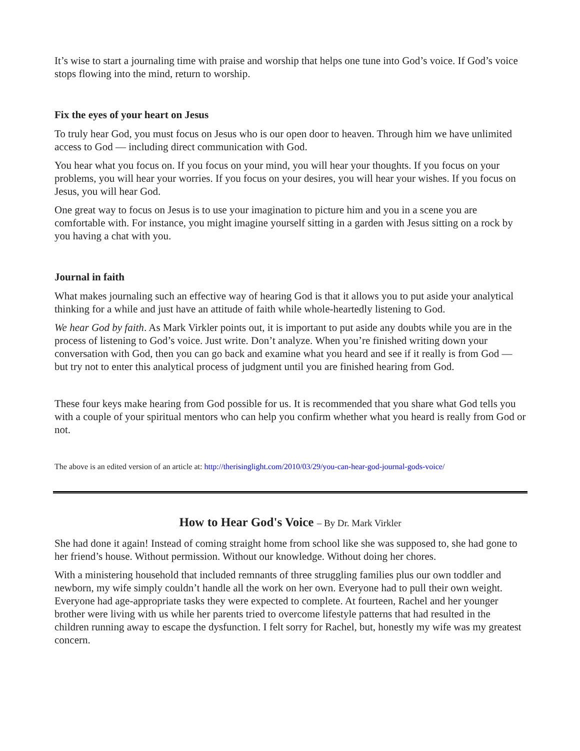It’s wise to start a journaling time with praise and worship that helps one tune into God’s voice. If God’s voice stops flowing into the mind, return to worship.
Fix the eyes of your heart on Jesus
To truly hear God, you must focus on Jesus who is our open door to heaven. Through him we have unlimited access to God — including direct communication with God.
You hear what you focus on. If you focus on your mind, you will hear your thoughts. If you focus on your problems, you will hear your worries. If you focus on your desires, you will hear your wishes. If you focus on Jesus, you will hear God.
One great way to focus on Jesus is to use your imagination to picture him and you in a scene you are comfortable with. For instance, you might imagine yourself sitting in a garden with Jesus sitting on a rock by you having a chat with you.
Journal in faith
What makes journaling such an effective way of hearing God is that it allows you to put aside your analytical thinking for a while and just have an attitude of faith while whole-heartedly listening to God.
We hear God by faith. As Mark Virkler points out, it is important to put aside any doubts while you are in the process of listening to God’s voice. Just write. Don’t analyze. When you’re finished writing down your conversation with God, then you can go back and examine what you heard and see if it really is from God — but try not to enter this analytical process of judgment until you are finished hearing from God.
These four keys make hearing from God possible for us. It is recommended that you share what God tells you with a couple of your spiritual mentors who can help you confirm whether what you heard is really from God or not.
The above is an edited version of an article at: http://therisinglight.com/2010/03/29/you-can-hear-god-journal-gods-voice/
How to Hear God's Voice – By Dr. Mark Virkler
She had done it again! Instead of coming straight home from school like she was supposed to, she had gone to her friend’s house. Without permission. Without our knowledge. Without doing her chores.
With a ministering household that included remnants of three struggling families plus our own toddler and newborn, my wife simply couldn’t handle all the work on her own. Everyone had to pull their own weight. Everyone had age-appropriate tasks they were expected to complete. At fourteen, Rachel and her younger brother were living with us while her parents tried to overcome lifestyle patterns that had resulted in the children running away to escape the dysfunction. I felt sorry for Rachel, but, honestly my wife was my greatest concern.